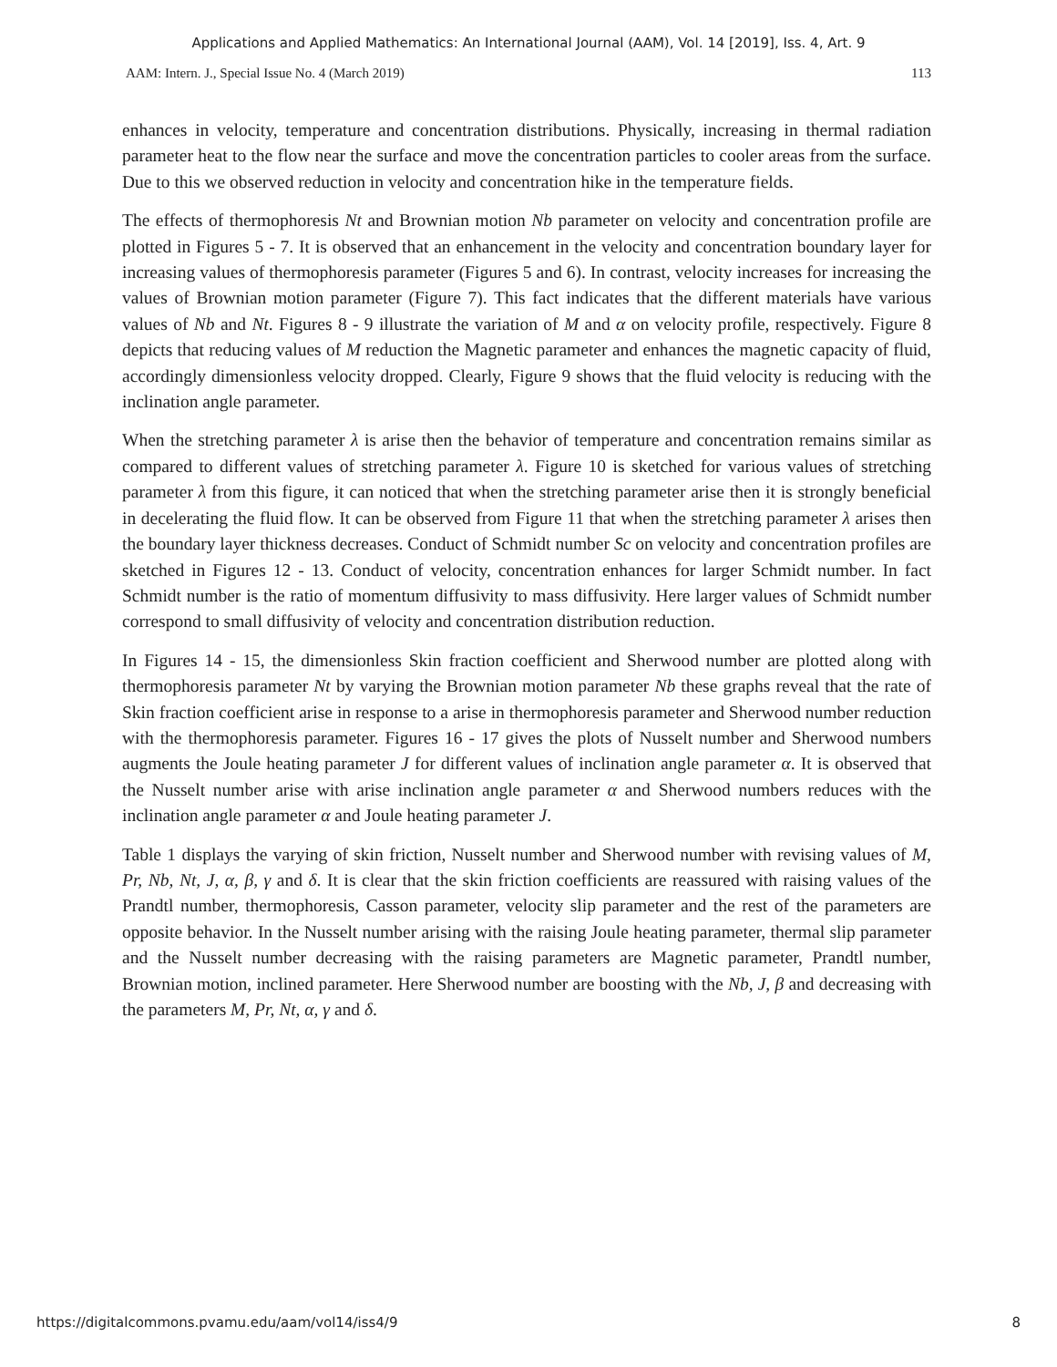Applications and Applied Mathematics: An International Journal (AAM), Vol. 14 [2019], Iss. 4, Art. 9
AAM: Intern. J., Special Issue No. 4 (March 2019) 113
enhances in velocity, temperature and concentration distributions. Physically, increasing in thermal radiation parameter heat to the flow near the surface and move the concentration particles to cooler areas from the surface. Due to this we observed reduction in velocity and concentration hike in the temperature fields.
The effects of thermophoresis Nt and Brownian motion Nb parameter on velocity and concentration profile are plotted in Figures 5 - 7. It is observed that an enhancement in the velocity and concentration boundary layer for increasing values of thermophoresis parameter (Figures 5 and 6). In contrast, velocity increases for increasing the values of Brownian motion parameter (Figure 7). This fact indicates that the different materials have various values of Nb and Nt. Figures 8 - 9 illustrate the variation of M and α on velocity profile, respectively. Figure 8 depicts that reducing values of M reduction the Magnetic parameter and enhances the magnetic capacity of fluid, accordingly dimensionless velocity dropped. Clearly, Figure 9 shows that the fluid velocity is reducing with the inclination angle parameter.
When the stretching parameter λ is arise then the behavior of temperature and concentration remains similar as compared to different values of stretching parameter λ. Figure 10 is sketched for various values of stretching parameter λ from this figure, it can noticed that when the stretching parameter arise then it is strongly beneficial in decelerating the fluid flow. It can be observed from Figure 11 that when the stretching parameter λ arises then the boundary layer thickness decreases. Conduct of Schmidt number Sc on velocity and concentration profiles are sketched in Figures 12 - 13. Conduct of velocity, concentration enhances for larger Schmidt number. In fact Schmidt number is the ratio of momentum diffusivity to mass diffusivity. Here larger values of Schmidt number correspond to small diffusivity of velocity and concentration distribution reduction.
In Figures 14 - 15, the dimensionless Skin fraction coefficient and Sherwood number are plotted along with thermophoresis parameter Nt by varying the Brownian motion parameter Nb these graphs reveal that the rate of Skin fraction coefficient arise in response to a arise in thermophoresis parameter and Sherwood number reduction with the thermophoresis parameter. Figures 16 - 17 gives the plots of Nusselt number and Sherwood numbers augments the Joule heating parameter J for different values of inclination angle parameter α. It is observed that the Nusselt number arise with arise inclination angle parameter α and Sherwood numbers reduces with the inclination angle parameter α and Joule heating parameter J.
Table 1 displays the varying of skin friction, Nusselt number and Sherwood number with revising values of M, Pr, Nb, Nt, J, α, β, γ and δ. It is clear that the skin friction coefficients are reassured with raising values of the Prandtl number, thermophoresis, Casson parameter, velocity slip parameter and the rest of the parameters are opposite behavior. In the Nusselt number arising with the raising Joule heating parameter, thermal slip parameter and the Nusselt number decreasing with the raising parameters are Magnetic parameter, Prandtl number, Brownian motion, inclined parameter. Here Sherwood number are boosting with the Nb, J, β and decreasing with the parameters M, Pr, Nt, α, γ and δ.
https://digitalcommons.pvamu.edu/aam/vol14/iss4/9 8